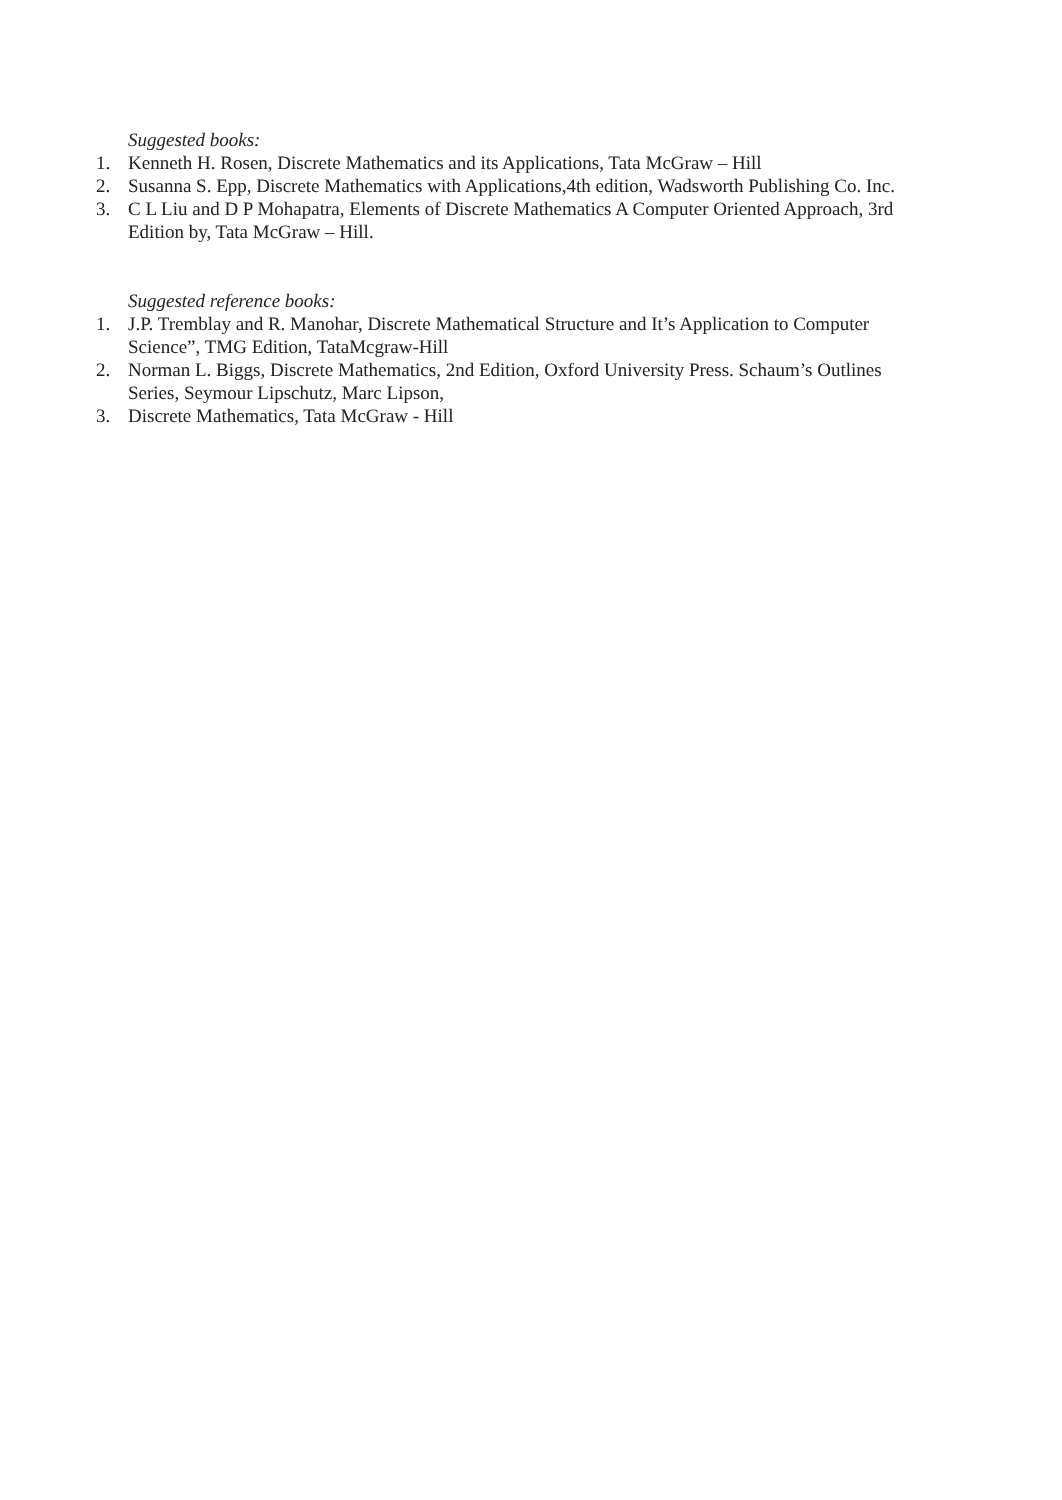Suggested books:
1. Kenneth H. Rosen, Discrete Mathematics and its Applications, Tata McGraw – Hill
2. Susanna S. Epp, Discrete Mathematics with Applications,4th edition, Wadsworth Publishing Co. Inc.
3. C L Liu and D P Mohapatra, Elements of Discrete Mathematics A Computer Oriented Approach, 3rd Edition by, Tata McGraw – Hill.
Suggested reference books:
1. J.P. Tremblay and R. Manohar, Discrete Mathematical Structure and It’s Application to Computer Science”, TMG Edition, TataMcgraw-Hill
2. Norman L. Biggs, Discrete Mathematics, 2nd Edition, Oxford University Press. Schaum’s Outlines Series, Seymour Lipschutz, Marc Lipson,
3. Discrete Mathematics, Tata McGraw - Hill